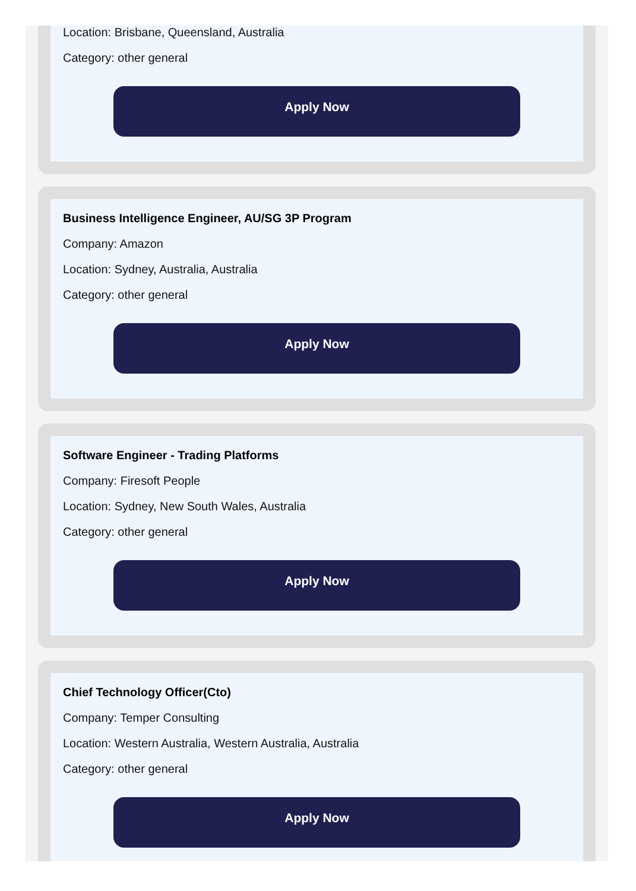Location: Brisbane, Queensland, Australia
Category: other general
Apply Now
Business Intelligence Engineer, AU/SG 3P Program
Company: Amazon
Location: Sydney, Australia, Australia
Category: other general
Apply Now
Software Engineer - Trading Platforms
Company: Firesoft People
Location: Sydney, New South Wales, Australia
Category: other general
Apply Now
Chief Technology Officer(Cto)
Company: Temper Consulting
Location: Western Australia, Western Australia, Australia
Category: other general
Apply Now